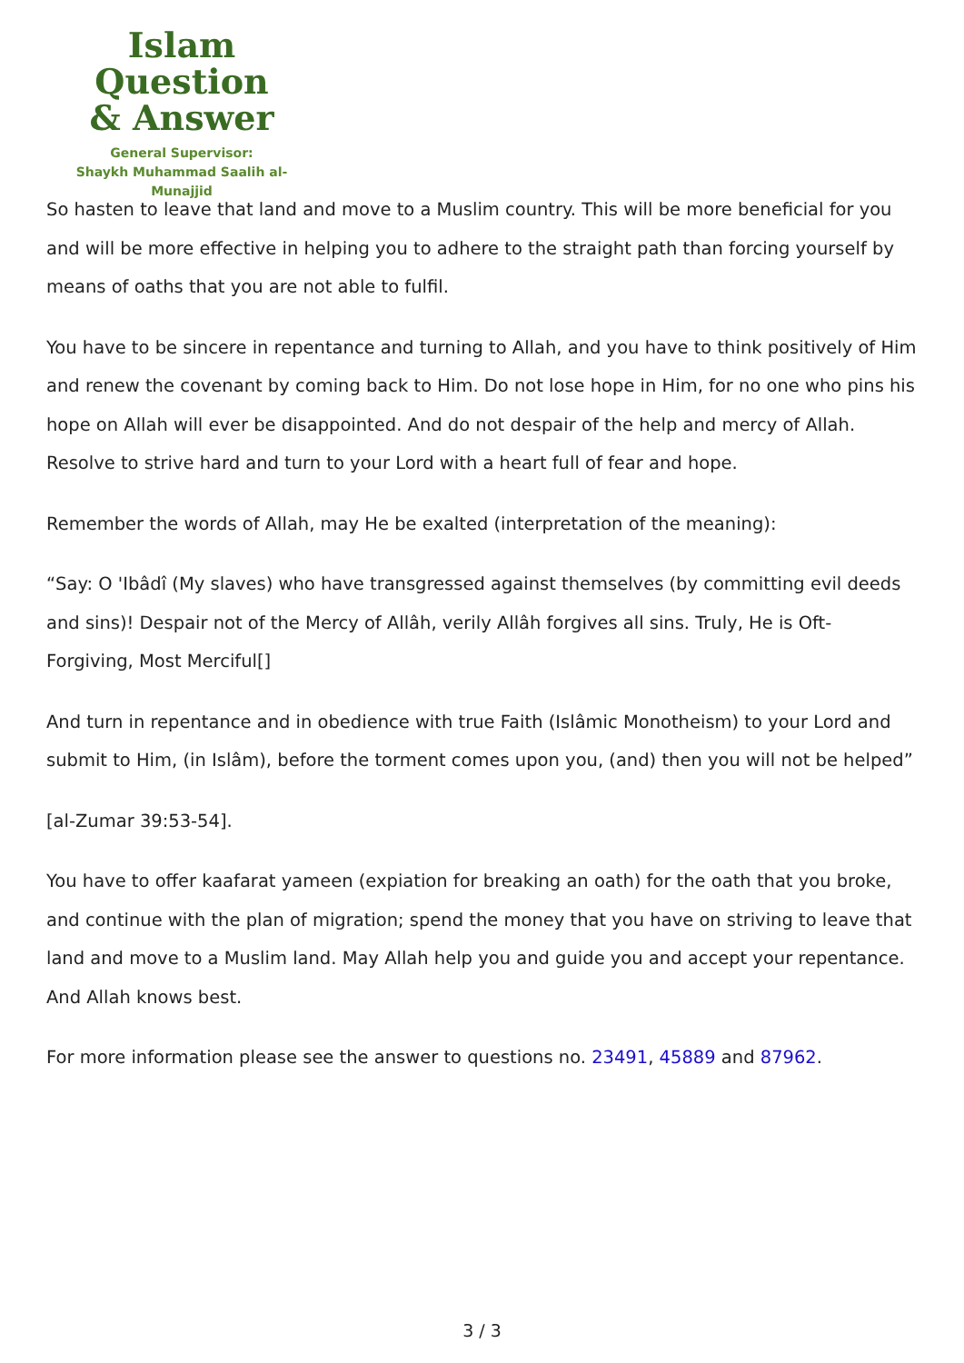Islam Question
& Answer
General Supervisor:
Shaykh Muhammad Saalih al-Munajjid
So hasten to leave that land and move to a Muslim country. This will be more beneficial for you and will be more effective in helping you to adhere to the straight path than forcing yourself by means of oaths that you are not able to fulfil.
You have to be sincere in repentance and turning to Allah, and you have to think positively of Him and renew the covenant by coming back to Him. Do not lose hope in Him, for no one who pins his hope on Allah will ever be disappointed. And do not despair of the help and mercy of Allah. Resolve to strive hard and turn to your Lord with a heart full of fear and hope.
Remember the words of Allah, may He be exalted (interpretation of the meaning):
“Say: O 'Ibâdî (My slaves) who have transgressed against themselves (by committing evil deeds and sins)! Despair not of the Mercy of Allâh, verily Allâh forgives all sins. Truly, He is Oft-Forgiving, Most Merciful[]
And turn in repentance and in obedience with true Faith (Islâmic Monotheism) to your Lord and submit to Him, (in Islâm), before the torment comes upon you, (and) then you will not be helped”
[al-Zumar 39:53-54].
You have to offer kaafarat yameen (expiation for breaking an oath) for the oath that you broke, and continue with the plan of migration; spend the money that you have on striving to leave that land and move to a Muslim land. May Allah help you and guide you and accept your repentance. And Allah knows best.
For more information please see the answer to questions no. 23491, 45889 and 87962.
3 / 3